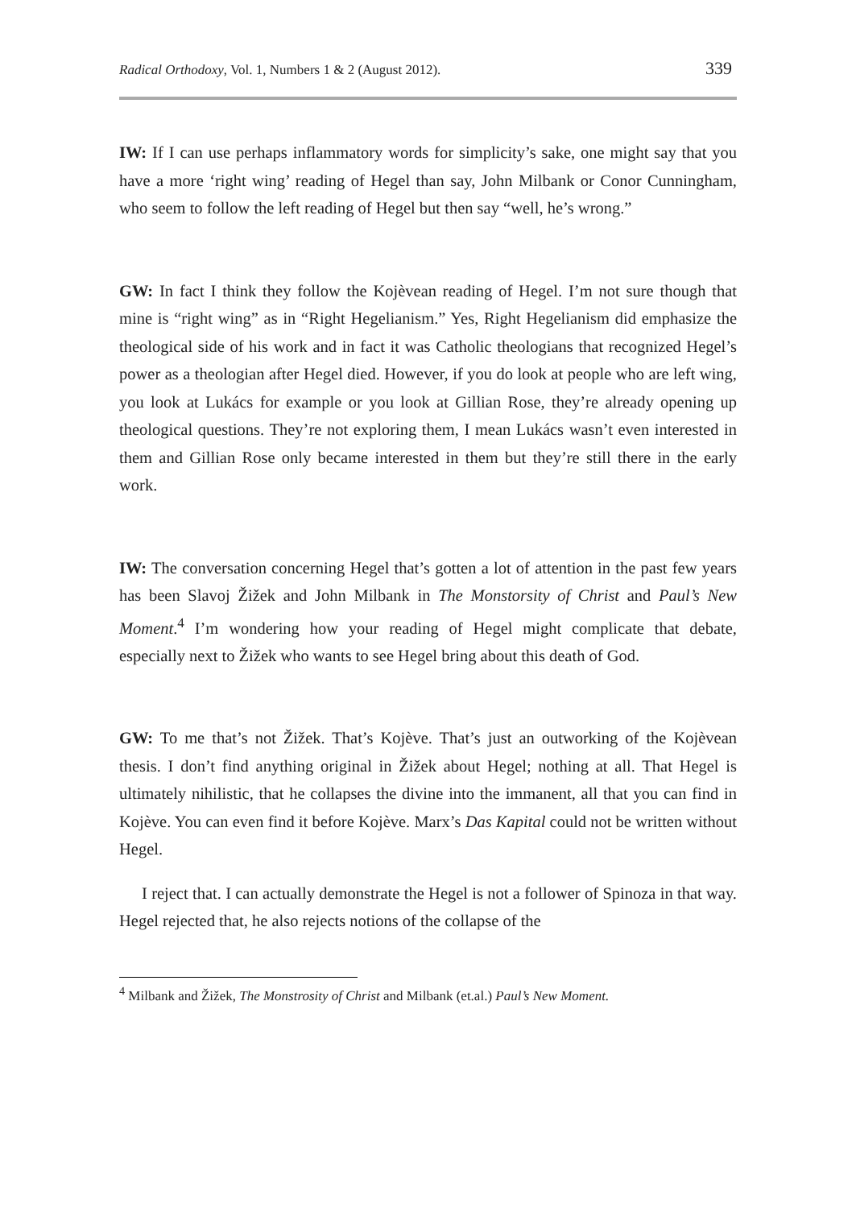Radical Orthodoxy, Vol. 1, Numbers 1 & 2 (August 2012). 339
IW: If I can use perhaps inflammatory words for simplicity’s sake, one might say that you have a more ‘right wing’ reading of Hegel than say, John Milbank or Conor Cunningham, who seem to follow the left reading of Hegel but then say “well, he’s wrong.”
GW: In fact I think they follow the Kojèvean reading of Hegel. I’m not sure though that mine is “right wing” as in “Right Hegelianism.” Yes, Right Hegelianism did emphasize the theological side of his work and in fact it was Catholic theologians that recognized Hegel’s power as a theologian after Hegel died. However, if you do look at people who are left wing, you look at Lukács for example or you look at Gillian Rose, they’re already opening up theological questions. They’re not exploring them, I mean Lukács wasn’t even interested in them and Gillian Rose only became interested in them but they’re still there in the early work.
IW: The conversation concerning Hegel that’s gotten a lot of attention in the past few years has been Slavoj Žižek and John Milbank in The Monstorsity of Christ and Paul’s New Moment.<sup>4</sup> I’m wondering how your reading of Hegel might complicate that debate, especially next to Žižek who wants to see Hegel bring about this death of God.
GW: To me that’s not Žižek. That’s Kojève. That’s just an outworking of the Kojèvean thesis. I don’t find anything original in Žižek about Hegel; nothing at all. That Hegel is ultimately nihilistic, that he collapses the divine into the immanent, all that you can find in Kojève. You can even find it before Kojève. Marx’s Das Kapital could not be written without Hegel.
I reject that. I can actually demonstrate the Hegel is not a follower of Spinoza in that way. Hegel rejected that, he also rejects notions of the collapse of the
<sup>4</sup> Milbank and Žižek, The Monstrosity of Christ and Milbank (et.al.) Paul’s New Moment.